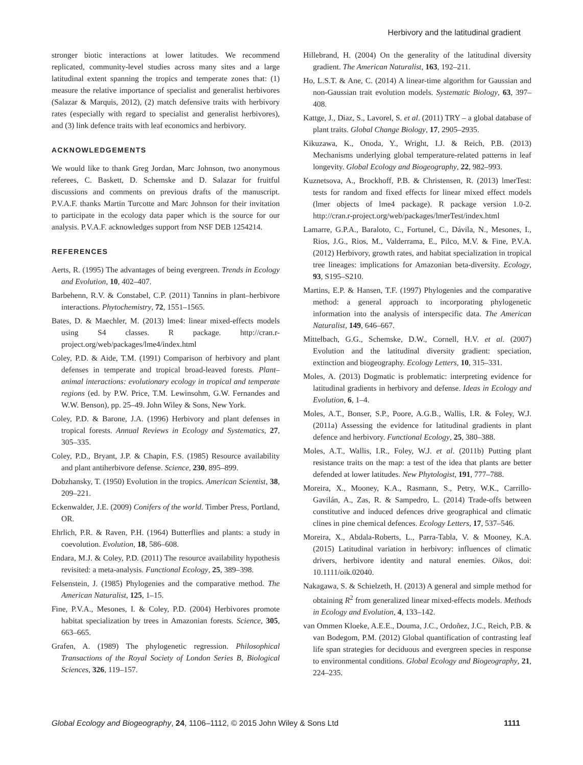Herbivory and the latitudinal gradient
stronger biotic interactions at lower latitudes. We recommend replicated, community-level studies across many sites and a large latitudinal extent spanning the tropics and temperate zones that: (1) measure the relative importance of specialist and generalist herbivores (Salazar & Marquis, 2012), (2) match defensive traits with herbivory rates (especially with regard to specialist and generalist herbivores), and (3) link defence traits with leaf economics and herbivory.
ACKNOWLEDGEMENTS
We would like to thank Greg Jordan, Marc Johnson, two anonymous referees, C. Baskett, D. Schemske and D. Salazar for fruitful discussions and comments on previous drafts of the manuscript. P.V.A.F. thanks Martin Turcotte and Marc Johnson for their invitation to participate in the ecology data paper which is the source for our analysis. P.V.A.F. acknowledges support from NSF DEB 1254214.
REFERENCES
Aerts, R. (1995) The advantages of being evergreen. Trends in Ecology and Evolution, 10, 402–407.
Barbehenn, R.V. & Constabel, C.P. (2011) Tannins in plant–herbivore interactions. Phytochemistry, 72, 1551–1565.
Bates, D. & Maechler, M. (2013) lme4: linear mixed-effects models using S4 classes. R package. http://cran.r-project.org/web/packages/lme4/index.html
Coley, P.D. & Aide, T.M. (1991) Comparison of herbivory and plant defenses in temperate and tropical broad-leaved forests. Plant–animal interactions: evolutionary ecology in tropical and temperate regions (ed. by P.W. Price, T.M. Lewinsohm, G.W. Fernandes and W.W. Benson), pp. 25–49. John Wiley & Sons, New York.
Coley, P.D. & Barone, J.A. (1996) Herbivory and plant defenses in tropical forests. Annual Reviews in Ecology and Systematics, 27, 305–335.
Coley, P.D., Bryant, J.P. & Chapin, F.S. (1985) Resource availability and plant antiherbivore defense. Science, 230, 895–899.
Dobzhansky, T. (1950) Evolution in the tropics. American Scientist, 38, 209–221.
Eckenwalder, J.E. (2009) Conifers of the world. Timber Press, Portland, OR.
Ehrlich, P.R. & Raven, P.H. (1964) Butterflies and plants: a study in coevolution. Evolution, 18, 586–608.
Endara, M.J. & Coley, P.D. (2011) The resource availability hypothesis revisited: a meta-analysis. Functional Ecology, 25, 389–398.
Felsenstein, J. (1985) Phylogenies and the comparative method. The American Naturalist, 125, 1–15.
Fine, P.V.A., Mesones, I. & Coley, P.D. (2004) Herbivores promote habitat specialization by trees in Amazonian forests. Science, 305, 663–665.
Grafen, A. (1989) The phylogenetic regression. Philosophical Transactions of the Royal Society of London Series B, Biological Sciences, 326, 119–157.
Hillebrand, H. (2004) On the generality of the latitudinal diversity gradient. The American Naturalist, 163, 192–211.
Ho, L.S.T. & Ane, C. (2014) A linear-time algorithm for Gaussian and non-Gaussian trait evolution models. Systematic Biology, 63, 397–408.
Kattge, J., Diaz, S., Lavorel, S. et al. (2011) TRY – a global database of plant traits. Global Change Biology, 17, 2905–2935.
Kikuzawa, K., Onoda, Y., Wright, I.J. & Reich, P.B. (2013) Mechanisms underlying global temperature-related patterns in leaf longevity. Global Ecology and Biogeography, 22, 982–993.
Kuznetsova, A., Brockhoff, P.B. & Christensen, R. (2013) lmerTest: tests for random and fixed effects for linear mixed effect models (lmer objects of lme4 package). R package version 1.0-2. http://cran.r-project.org/web/packages/lmerTest/index.html
Lamarre, G.P.A., Baraloto, C., Fortunel, C., Dávila, N., Mesones, I., Rios, J.G., Rios, M., Valderrama, E., Pilco, M.V. & Fine, P.V.A. (2012) Herbivory, growth rates, and habitat specialization in tropical tree lineages: implications for Amazonian beta-diversity. Ecology, 93, S195–S210.
Martins, E.P. & Hansen, T.F. (1997) Phylogenies and the comparative method: a general approach to incorporating phylogenetic information into the analysis of interspecific data. The American Naturalist, 149, 646–667.
Mittelbach, G.G., Schemske, D.W., Cornell, H.V. et al. (2007) Evolution and the latitudinal diversity gradient: speciation, extinction and biogeography. Ecology Letters, 10, 315–331.
Moles, A. (2013) Dogmatic is problematic: interpreting evidence for latitudinal gradients in herbivory and defense. Ideas in Ecology and Evolution, 6, 1–4.
Moles, A.T., Bonser, S.P., Poore, A.G.B., Wallis, I.R. & Foley, W.J. (2011a) Assessing the evidence for latitudinal gradients in plant defence and herbivory. Functional Ecology, 25, 380–388.
Moles, A.T., Wallis, I.R., Foley, W.J. et al. (2011b) Putting plant resistance traits on the map: a test of the idea that plants are better defended at lower latitudes. New Phytologist, 191, 777–788.
Moreira, X., Mooney, K.A., Rasmann, S., Petry, W.K., Carrillo-Gavilán, A., Zas, R. & Sampedro, L. (2014) Trade-offs between constitutive and induced defences drive geographical and climatic clines in pine chemical defences. Ecology Letters, 17, 537–546.
Moreira, X., Abdala-Roberts, L., Parra-Tabla, V. & Mooney, K.A. (2015) Latitudinal variation in herbivory: influences of climatic drivers, herbivore identity and natural enemies. Oikos, doi: 10.1111/oik.02040.
Nakagawa, S. & Schielzeth, H. (2013) A general and simple method for obtaining R<sup>2</sup> from generalized linear mixed-effects models. Methods in Ecology and Evolution, 4, 133–142.
van Ommen Kloeke, A.E.E., Douma, J.C., Ordoñez, J.C., Reich, P.B. & van Bodegom, P.M. (2012) Global quantification of contrasting leaf life span strategies for deciduous and evergreen species in response to environmental conditions. Global Ecology and Biogeography, 21, 224–235.
Global Ecology and Biogeography, 24, 1106–1112, © 2015 John Wiley & Sons Ltd 1111